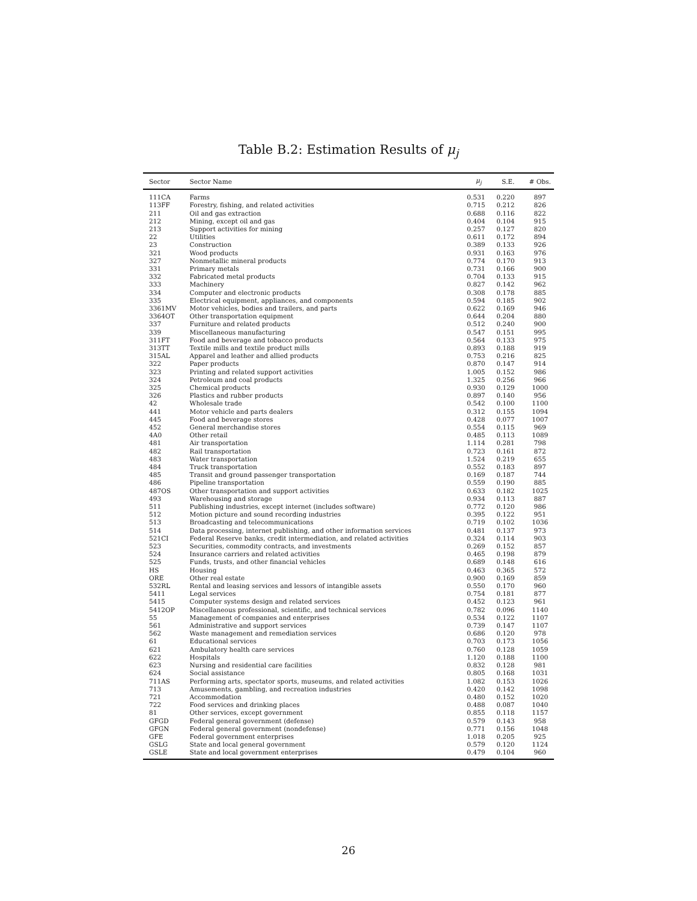Table B.2: Estimation Results of μ<sub>j</sub>
| Sector | Sector Name | μ<sub>j</sub> | S.E. | # Obs. |
| --- | --- | --- | --- | --- |
| 111CA | Farms | 0.531 | 0.220 | 897 |
| 113FF | Forestry, fishing, and related activities | 0.715 | 0.212 | 826 |
| 211 | Oil and gas extraction | 0.688 | 0.116 | 822 |
| 212 | Mining, except oil and gas | 0.404 | 0.104 | 915 |
| 213 | Support activities for mining | 0.257 | 0.127 | 820 |
| 22 | Utilities | 0.611 | 0.172 | 894 |
| 23 | Construction | 0.389 | 0.133 | 926 |
| 321 | Wood products | 0.931 | 0.163 | 976 |
| 327 | Nonmetallic mineral products | 0.774 | 0.170 | 913 |
| 331 | Primary metals | 0.731 | 0.166 | 900 |
| 332 | Fabricated metal products | 0.704 | 0.133 | 915 |
| 333 | Machinery | 0.827 | 0.142 | 962 |
| 334 | Computer and electronic products | 0.308 | 0.178 | 885 |
| 335 | Electrical equipment, appliances, and components | 0.594 | 0.185 | 902 |
| 3361MV | Motor vehicles, bodies and trailers, and parts | 0.622 | 0.169 | 946 |
| 3364OT | Other transportation equipment | 0.644 | 0.204 | 880 |
| 337 | Furniture and related products | 0.512 | 0.240 | 900 |
| 339 | Miscellaneous manufacturing | 0.547 | 0.151 | 995 |
| 311FT | Food and beverage and tobacco products | 0.564 | 0.133 | 975 |
| 313TT | Textile mills and textile product mills | 0.893 | 0.188 | 919 |
| 315AL | Apparel and leather and allied products | 0.753 | 0.216 | 825 |
| 322 | Paper products | 0.870 | 0.147 | 914 |
| 323 | Printing and related support activities | 1.005 | 0.152 | 986 |
| 324 | Petroleum and coal products | 1.325 | 0.256 | 966 |
| 325 | Chemical products | 0.930 | 0.129 | 1000 |
| 326 | Plastics and rubber products | 0.897 | 0.140 | 956 |
| 42 | Wholesale trade | 0.542 | 0.100 | 1100 |
| 441 | Motor vehicle and parts dealers | 0.312 | 0.155 | 1094 |
| 445 | Food and beverage stores | 0.428 | 0.077 | 1007 |
| 452 | General merchandise stores | 0.554 | 0.115 | 969 |
| 4A0 | Other retail | 0.485 | 0.113 | 1089 |
| 481 | Air transportation | 1.114 | 0.281 | 798 |
| 482 | Rail transportation | 0.723 | 0.161 | 872 |
| 483 | Water transportation | 1.524 | 0.219 | 655 |
| 484 | Truck transportation | 0.552 | 0.183 | 897 |
| 485 | Transit and ground passenger transportation | 0.169 | 0.187 | 744 |
| 486 | Pipeline transportation | 0.559 | 0.190 | 885 |
| 487OS | Other transportation and support activities | 0.633 | 0.182 | 1025 |
| 493 | Warehousing and storage | 0.934 | 0.113 | 887 |
| 511 | Publishing industries, except internet (includes software) | 0.772 | 0.120 | 986 |
| 512 | Motion picture and sound recording industries | 0.395 | 0.122 | 951 |
| 513 | Broadcasting and telecommunications | 0.719 | 0.102 | 1036 |
| 514 | Data processing, internet publishing, and other information services | 0.481 | 0.137 | 973 |
| 521CI | Federal Reserve banks, credit intermediation, and related activities | 0.324 | 0.114 | 903 |
| 523 | Securities, commodity contracts, and investments | 0.269 | 0.152 | 857 |
| 524 | Insurance carriers and related activities | 0.465 | 0.198 | 879 |
| 525 | Funds, trusts, and other financial vehicles | 0.689 | 0.148 | 616 |
| HS | Housing | 0.463 | 0.365 | 572 |
| ORE | Other real estate | 0.900 | 0.169 | 859 |
| 532RL | Rental and leasing services and lessors of intangible assets | 0.550 | 0.170 | 960 |
| 5411 | Legal services | 0.754 | 0.181 | 877 |
| 5415 | Computer systems design and related services | 0.452 | 0.123 | 961 |
| 5412OP | Miscellaneous professional, scientific, and technical services | 0.782 | 0.096 | 1140 |
| 55 | Management of companies and enterprises | 0.534 | 0.122 | 1107 |
| 561 | Administrative and support services | 0.739 | 0.147 | 1107 |
| 562 | Waste management and remediation services | 0.686 | 0.120 | 978 |
| 61 | Educational services | 0.703 | 0.173 | 1056 |
| 621 | Ambulatory health care services | 0.760 | 0.128 | 1059 |
| 622 | Hospitals | 1.120 | 0.188 | 1100 |
| 623 | Nursing and residential care facilities | 0.832 | 0.128 | 981 |
| 624 | Social assistance | 0.805 | 0.168 | 1031 |
| 711AS | Performing arts, spectator sports, museums, and related activities | 1.082 | 0.153 | 1026 |
| 713 | Amusements, gambling, and recreation industries | 0.420 | 0.142 | 1098 |
| 721 | Accommodation | 0.480 | 0.152 | 1020 |
| 722 | Food services and drinking places | 0.488 | 0.087 | 1040 |
| 81 | Other services, except government | 0.855 | 0.118 | 1157 |
| GFGD | Federal general government (defense) | 0.579 | 0.143 | 958 |
| GFGN | Federal general government (nondefense) | 0.771 | 0.156 | 1048 |
| GFE | Federal government enterprises | 1.018 | 0.205 | 925 |
| GSLG | State and local general government | 0.579 | 0.120 | 1124 |
| GSLE | State and local government enterprises | 0.479 | 0.104 | 960 |
26